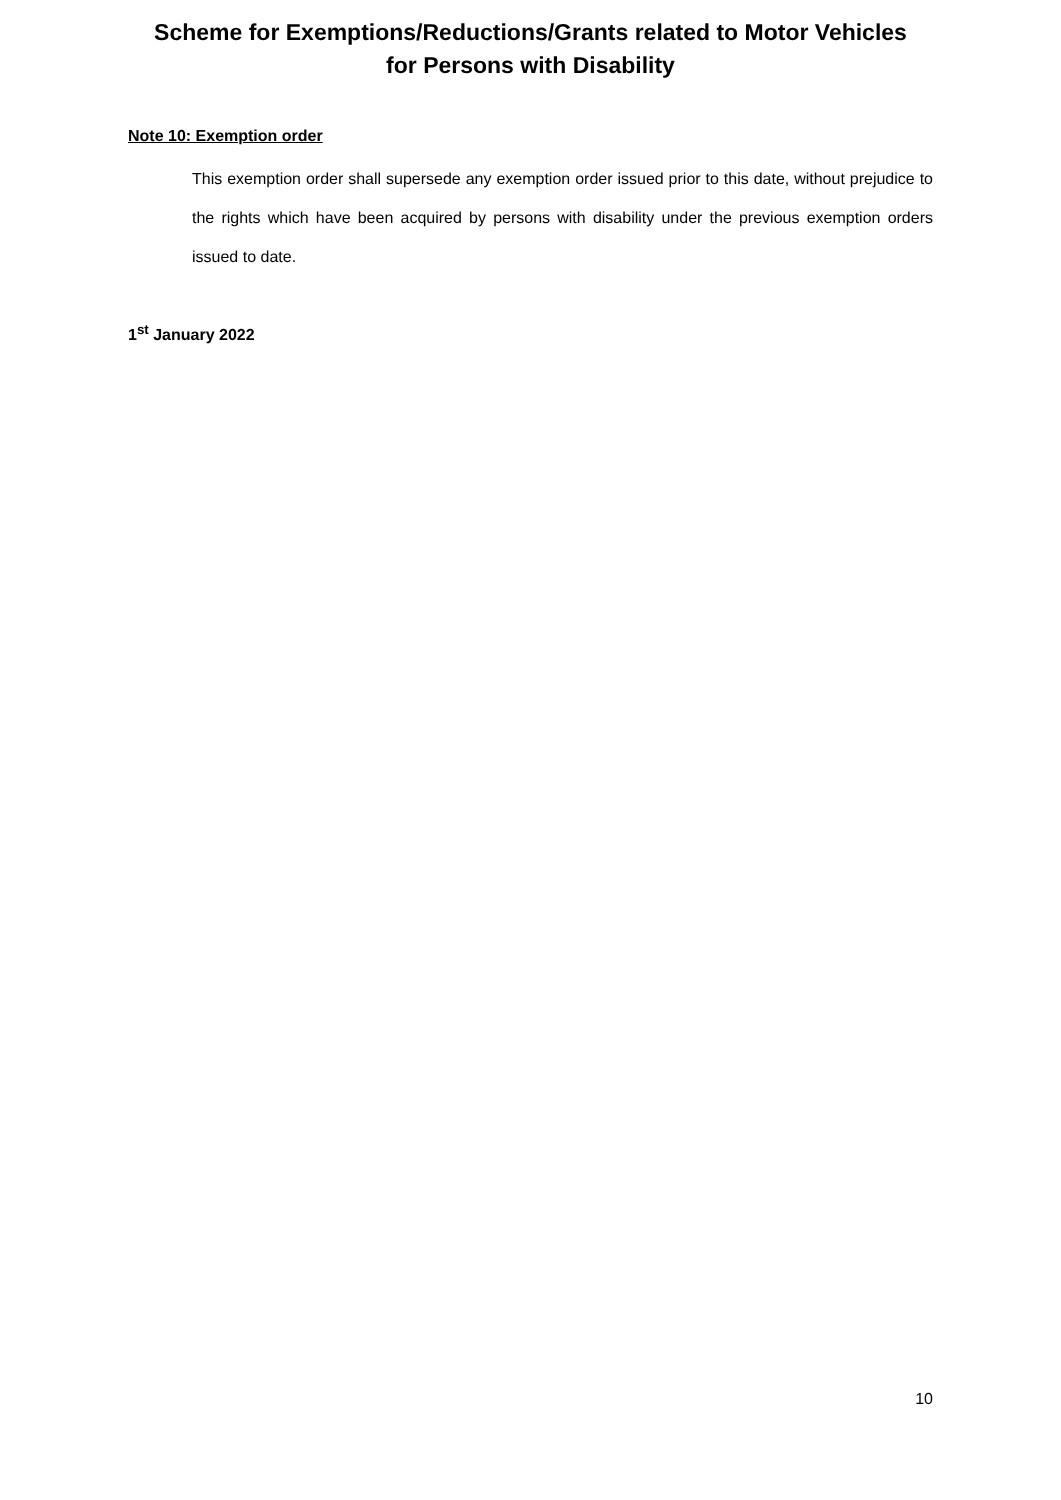Scheme for Exemptions/Reductions/Grants related to Motor Vehicles
for Persons with Disability
Note 10: Exemption order
This exemption order shall supersede any exemption order issued prior to this date, without prejudice to the rights which have been acquired by persons with disability under the previous exemption orders issued to date.
1<sup>st</sup> January 2022
10